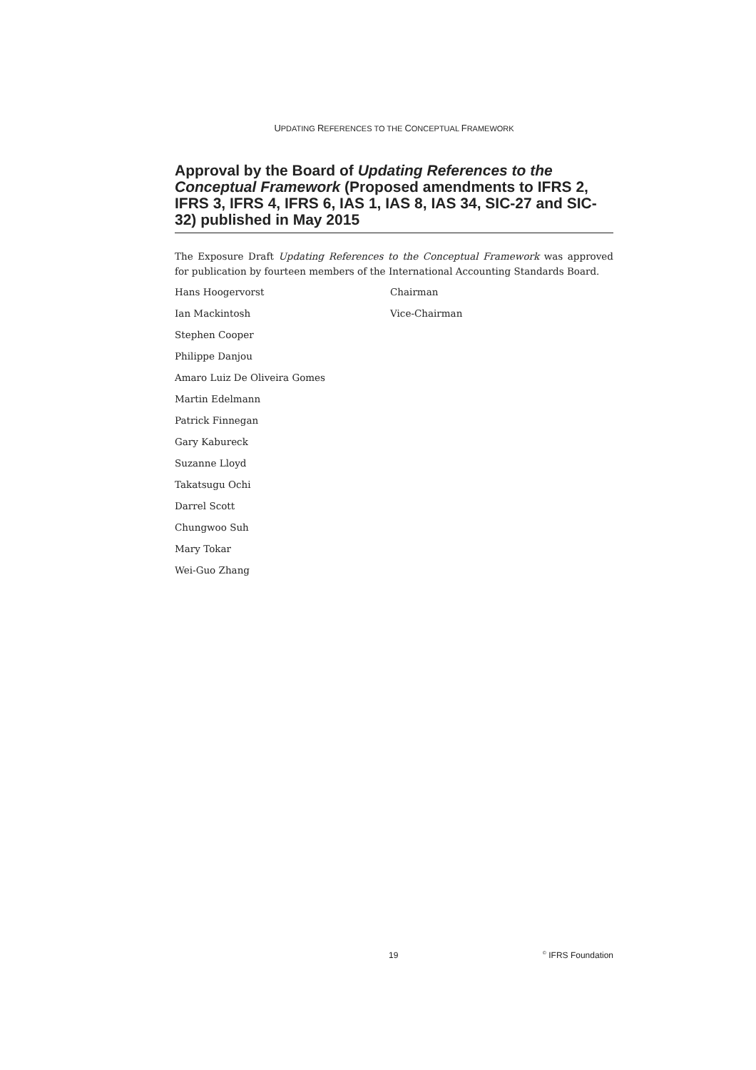UPDATING REFERENCES TO THE CONCEPTUAL FRAMEWORK
Approval by the Board of Updating References to the Conceptual Framework (Proposed amendments to IFRS 2, IFRS 3, IFRS 4, IFRS 6, IAS 1, IAS 8, IAS 34, SIC-27 and SIC-32) published in May 2015
The Exposure Draft Updating References to the Conceptual Framework was approved for publication by fourteen members of the International Accounting Standards Board.
| Hans Hoogervorst | Chairman |
| Ian Mackintosh | Vice-Chairman |
| Stephen Cooper | |
| Philippe Danjou | |
| Amaro Luiz De Oliveira Gomes | |
| Martin Edelmann | |
| Patrick Finnegan | |
| Gary Kabureck | |
| Suzanne Lloyd | |
| Takatsugu Ochi | |
| Darrel Scott | |
| Chungwoo Suh | |
| Mary Tokar | |
| Wei-Guo Zhang | |
19 <sup>©</sup> IFRS Foundation